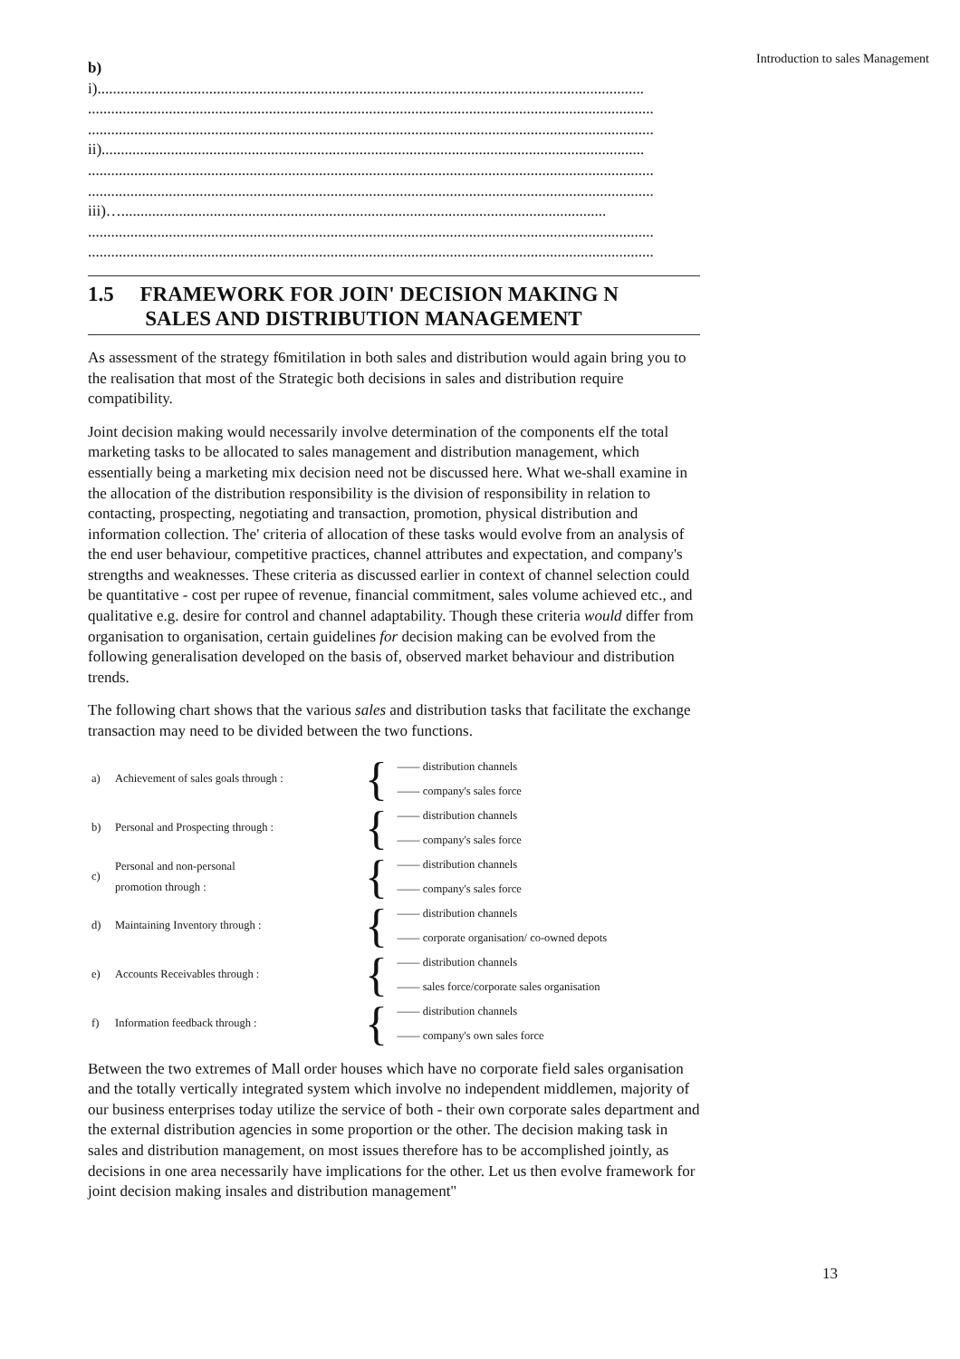Introduction to sales Management
b)
i)..............................................................................................................................................
...................................................................................................................................................
...................................................................................................................................................
ii).............................................................................................................................................
...................................................................................................................................................
...................................................................................................................................................
iii)…..............................................................................................................................
...................................................................................................................................................
...................................................................................................................................................
1.5 FRAMEWORK FOR JOIN' DECISION MAKING N
SALES AND DISTRIBUTION MANAGEMENT
As assessment of the strategy f6mitilation in both sales and distribution would again bring you to the realisation that most of the Strategic both decisions in sales and distribution require compatibility.
Joint decision making would necessarily involve determination of the components elf the total marketing tasks to be allocated to sales management and distribution management, which essentially being a marketing mix decision need not be discussed here. What we-shall examine in the allocation of the distribution responsibility is the division of responsibility in relation to contacting, prospecting, negotiating and transaction, promotion, physical distribution and information collection. The' criteria of allocation of these tasks would evolve from an analysis of the end user behaviour, competitive practices, channel attributes and expectation, and company's strengths and weaknesses. These criteria as discussed earlier in context of channel selection could be quantitative - cost per rupee of revenue, financial commitment, sales volume achieved etc., and qualitative e.g. desire for control and channel adaptability. Though these criteria would differ from organisation to organisation, certain guidelines for decision making can be evolved from the following generalisation developed on the basis of, observed market behaviour and distribution trends.
The following chart shows that the various sales and distribution tasks that facilitate the exchange transaction may need to be divided between the two functions.
| a) | Achievement of sales goals through : | { | —— distribution channels |
| | | | —— company's sales force |
| b) | Personal and Prospecting through : | { | —— distribution channels |
| | | | —— company's sales force |
| c) | Personal and non-personal promotion through : | { | —— distribution channels |
| | | | —— company's sales force |
| d) | Maintaining Inventory through : | { | —— distribution channels |
| | | | —— corporate organisation/ co-owned depots |
| e) | Accounts Receivables through : | { | —— distribution channels |
| | | | —— sales force/corporate sales organisation |
| f) | Information feedback through : | { | —— distribution channels |
| | | | —— company's own sales force |
Between the two extremes of Mall order houses which have no corporate field sales organisation and the totally vertically integrated system which involve no independent middlemen, majority of our business enterprises today utilize the service of both - their own corporate sales department and the external distribution agencies in some proportion or the other. The decision making task in sales and distribution management, on most issues therefore has to be accomplished jointly, as decisions in one area necessarily have implications for the other. Let us then evolve framework for joint decision making insales and distribution management"
13